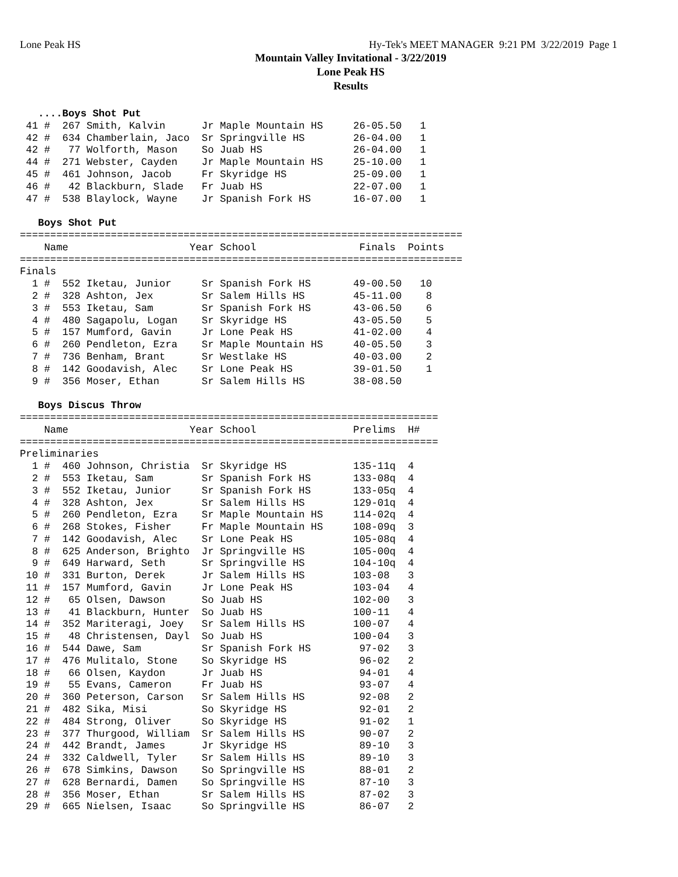Lone Peak HS Hy-Tek's MEET MANAGER 9:21 PM 3/22/2019 Page 1
Mountain Valley Invitational - 3/22/2019
Lone Peak HS
Results
   ....Boys Shot Put
 41 #  267 Smith, Kalvin      Jr Maple Mountain HS     26-05.50   1 
 42 #  634 Chamberlain, Jaco  Sr Springville HS        26-04.00   1 
 42 #   77 Wolforth, Mason    So Juab HS               26-04.00   1 
 44 #  271 Webster, Cayden    Jr Maple Mountain HS     25-10.00   1 
 45 #  461 Johnson, Jacob     Fr Skyridge HS           25-09.00   1 
 46 #   42 Blackburn, Slade   Fr Juab HS               22-07.00   1 
 47 #  538 Blaylock, Wayne    Jr Spanish Fork HS       16-07.00   1 

   Boys Shot Put
=========================================================================
    Name                    Year School                 Finals  Points
=========================================================================
Finals
  1 #  552 Iketau, Junior     Sr Spanish Fork HS       49-00.50   10 
  2 #  328 Ashton, Jex        Sr Salem Hills HS        45-11.00    8 
  3 #  553 Iketau, Sam        Sr Spanish Fork HS       43-06.50    6 
  4 #  480 Sagapolu, Logan    Sr Skyridge HS           43-05.50    5 
  5 #  157 Mumford, Gavin     Jr Lone Peak HS          41-02.00    4 
  6 #  260 Pendleton, Ezra    Sr Maple Mountain HS     40-05.50    3 
  7 #  736 Benham, Brant      Sr Westlake HS           40-03.00    2 
  8 #  142 Goodavish, Alec    Sr Lone Peak HS          39-01.50    1 
  9 #  356 Moser, Ethan       Sr Salem Hills HS        38-08.50 

   Boys Discus Throw
=====================================================================
    Name                    Year School                Prelims  H#
=====================================================================
Preliminaries
  1 #  460 Johnson, Christia  Sr Skyridge HS           135-11q  4 
  2 #  553 Iketau, Sam        Sr Spanish Fork HS       133-08q  4 
  3 #  552 Iketau, Junior     Sr Spanish Fork HS       133-05q  4 
  4 #  328 Ashton, Jex        Sr Salem Hills HS        129-01q  4 
  5 #  260 Pendleton, Ezra    Sr Maple Mountain HS     114-02q  4 
  6 #  268 Stokes, Fisher     Fr Maple Mountain HS     108-09q  3 
  7 #  142 Goodavish, Alec    Sr Lone Peak HS          105-08q  4 
  8 #  625 Anderson, Brighto  Jr Springville HS        105-00q  4 
  9 #  649 Harward, Seth      Sr Springville HS        104-10q  4 
 10 #  331 Burton, Derek      Jr Salem Hills HS        103-08   3 
 11 #  157 Mumford, Gavin     Jr Lone Peak HS          103-04   4 
 12 #   65 Olsen, Dawson      So Juab HS               102-00   3 
 13 #   41 Blackburn, Hunter  So Juab HS               100-11   4 
 14 #  352 Mariteragi, Joey   Sr Salem Hills HS        100-07   4 
 15 #   48 Christensen, Dayl  So Juab HS               100-04   3 
 16 #  544 Dawe, Sam          Sr Spanish Fork HS        97-02   3 
 17 #  476 Mulitalo, Stone    So Skyridge HS            96-02   2 
 18 #   66 Olsen, Kaydon      Jr Juab HS                94-01   4 
 19 #   55 Evans, Cameron     Fr Juab HS                93-07   4 
 20 #  360 Peterson, Carson   Sr Salem Hills HS         92-08   2 
 21 #  482 Sika, Misi         So Skyridge HS            92-01   2 
 22 #  484 Strong, Oliver     So Skyridge HS            91-02   1 
 23 #  377 Thurgood, William  Sr Salem Hills HS         90-07   2 
 24 #  442 Brandt, James      Jr Skyridge HS            89-10   3 
 24 #  332 Caldwell, Tyler    Sr Salem Hills HS         89-10   3 
 26 #  678 Simkins, Dawson    So Springville HS         88-01   2 
 27 #  628 Bernardi, Damen    So Springville HS         87-10   3 
 28 #  356 Moser, Ethan       Sr Salem Hills HS         87-02   3 
 29 #  665 Nielsen, Isaac     So Springville HS         86-07   2